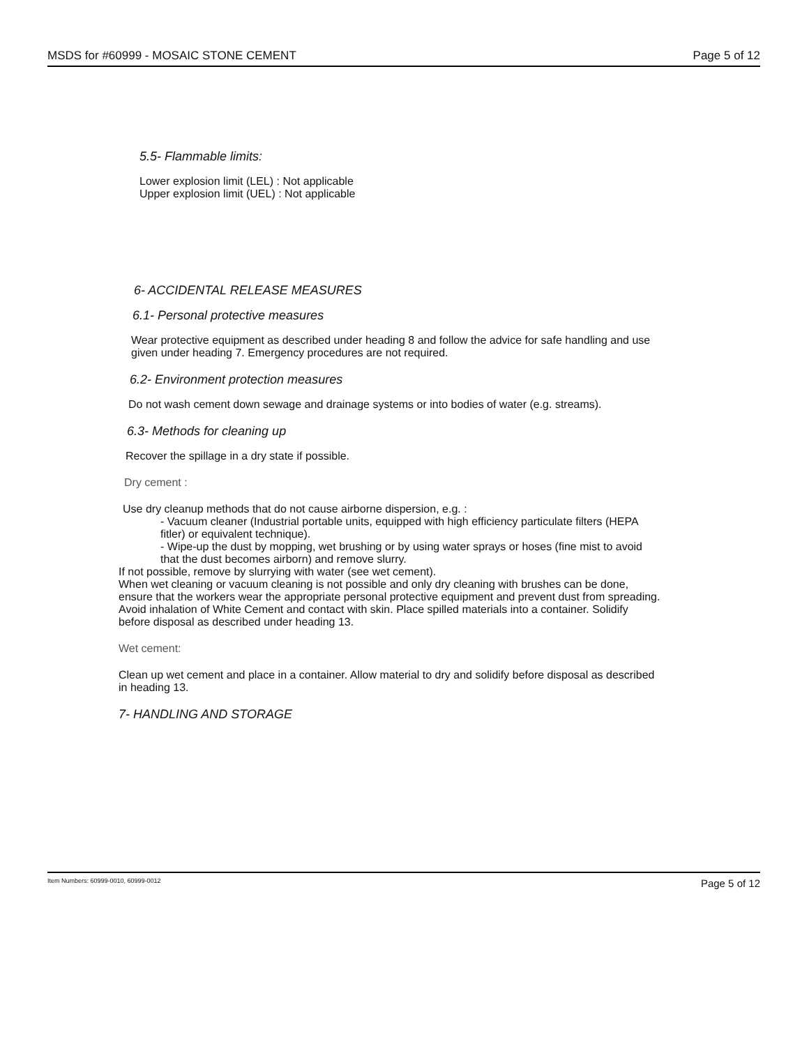MSDS for #60999 - MOSAIC STONE CEMENT Page 5 of 12
5.5- Flammable limits:
Lower explosion limit (LEL) : Not applicable
Upper explosion limit (UEL) : Not applicable
6- ACCIDENTAL RELEASE MEASURES
6.1- Personal protective measures
Wear protective equipment as described under heading 8 and follow the advice for safe handling and use given under heading 7. Emergency procedures are not required.
6.2- Environment protection measures
Do not wash cement down sewage and drainage systems or into bodies of water (e.g. streams).
6.3- Methods for cleaning up
Recover the spillage in a dry state if possible.
Dry cement :
Use dry cleanup methods that do not cause airborne dispersion, e.g. :
- Vacuum cleaner (Industrial portable units, equipped with high efficiency particulate filters (HEPA fitler) or equivalent technique).
- Wipe-up the dust by mopping, wet brushing or by using water sprays or hoses (fine mist to avoid that the dust becomes airborn) and remove slurry.
If not possible, remove by slurrying with water (see wet cement).
When wet cleaning or vacuum cleaning is not possible and only dry cleaning with brushes can be done, ensure that the workers wear the appropriate personal protective equipment and prevent dust from spreading.
Avoid inhalation of White Cement and contact with skin. Place spilled materials into a container. Solidify before disposal as described under heading 13.
Wet cement:
Clean up wet cement and place in a container. Allow material to dry and solidify before disposal as described in heading 13.
7- HANDLING AND STORAGE
Item Numbers: 60999-0010, 60999-0012 Page 5 of 12